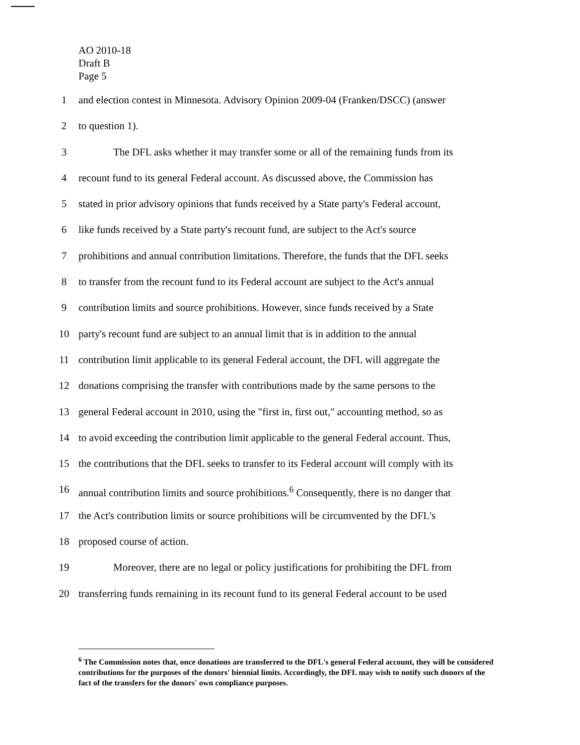AO 2010-18
Draft B
Page 5
1 and election contest in Minnesota. Advisory Opinion 2009-04 (Franken/DSCC) (answer
2 to question 1).
3 The DFL asks whether it may transfer some or all of the remaining funds from its
4 recount fund to its general Federal account. As discussed above, the Commission has
5 stated in prior advisory opinions that funds received by a State party's Federal account,
6 like funds received by a State party's recount fund, are subject to the Act's source
7 prohibitions and annual contribution limitations. Therefore, the funds that the DFL seeks
8 to transfer from the recount fund to its Federal account are subject to the Act's annual
9 contribution limits and source prohibitions. However, since funds received by a State
10 party's recount fund are subject to an annual limit that is in addition to the annual
11 contribution limit applicable to its general Federal account, the DFL will aggregate the
12 donations comprising the transfer with contributions made by the same persons to the
13 general Federal account in 2010, using the "first in, first out," accounting method, so as
14 to avoid exceeding the contribution limit applicable to the general Federal account. Thus,
15 the contributions that the DFL seeks to transfer to its Federal account will comply with its
16 annual contribution limits and source prohibitions.<sup>6</sup> Consequently, there is no danger that
17 the Act's contribution limits or source prohibitions will be circumvented by the DFL's
18 proposed course of action.
19 Moreover, there are no legal or policy justifications for prohibiting the DFL from
20 transferring funds remaining in its recount fund to its general Federal account to be used
<sup>6</sup> The Commission notes that, once donations are transferred to the DFL's general Federal account, they will be considered contributions for the purposes of the donors' biennial limits. Accordingly, the DFL may wish to notify such donors of the fact of the transfers for the donors' own compliance purposes.